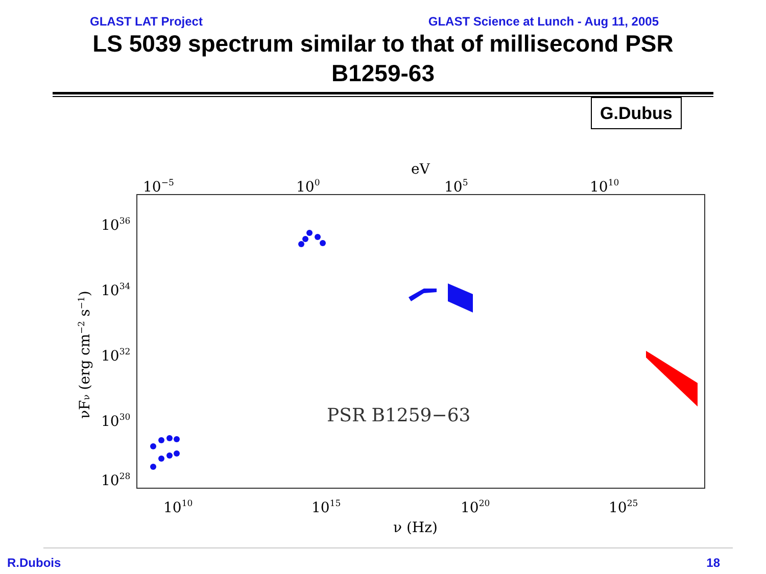GLAST LAT Project GLAST Science at Lunch - Aug 11, 2005
LS 5039 spectrum similar to that of millisecond PSR B1259-63
G.Dubus
eV
10−5
100
105
1010
1036
1034
1032
1030
1028
1010
1015
1020
1025
ν (Hz)
νFν (erg cm−2 s−1)
PSR B1259−63
R.Dubois 18